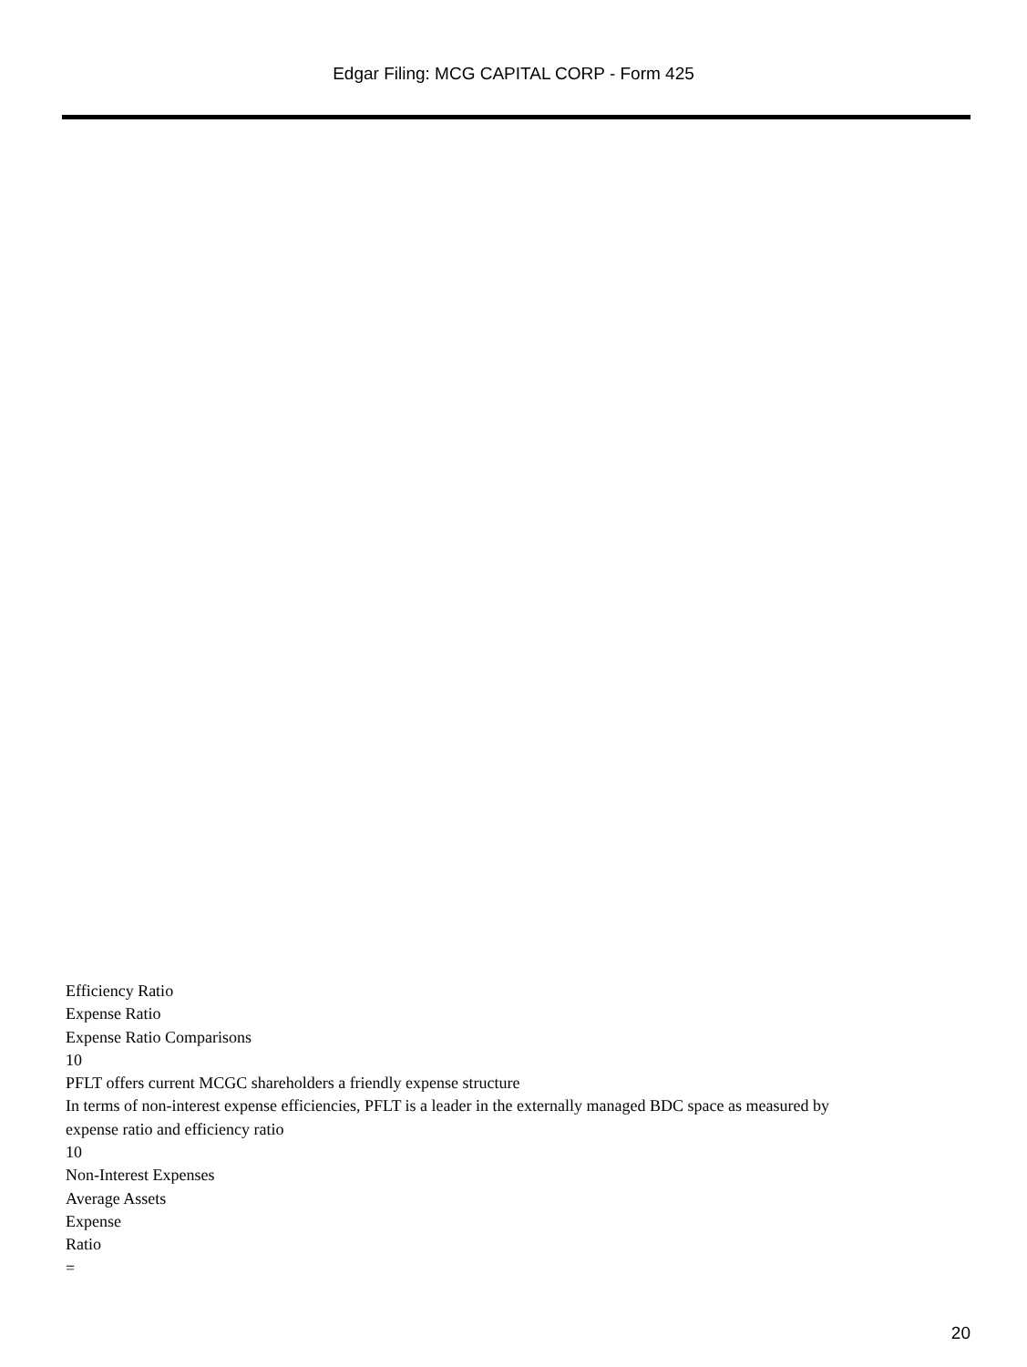Edgar Filing: MCG CAPITAL CORP - Form 425
Efficiency Ratio
Expense Ratio
Expense Ratio Comparisons
10
PFLT offers current MCGC shareholders a friendly expense structure
In terms of non-interest expense efficiencies, PFLT is a leader in the externally managed BDC space as measured by expense ratio and efficiency ratio
10
Non-Interest Expenses
Average Assets
Expense
Ratio
=
20